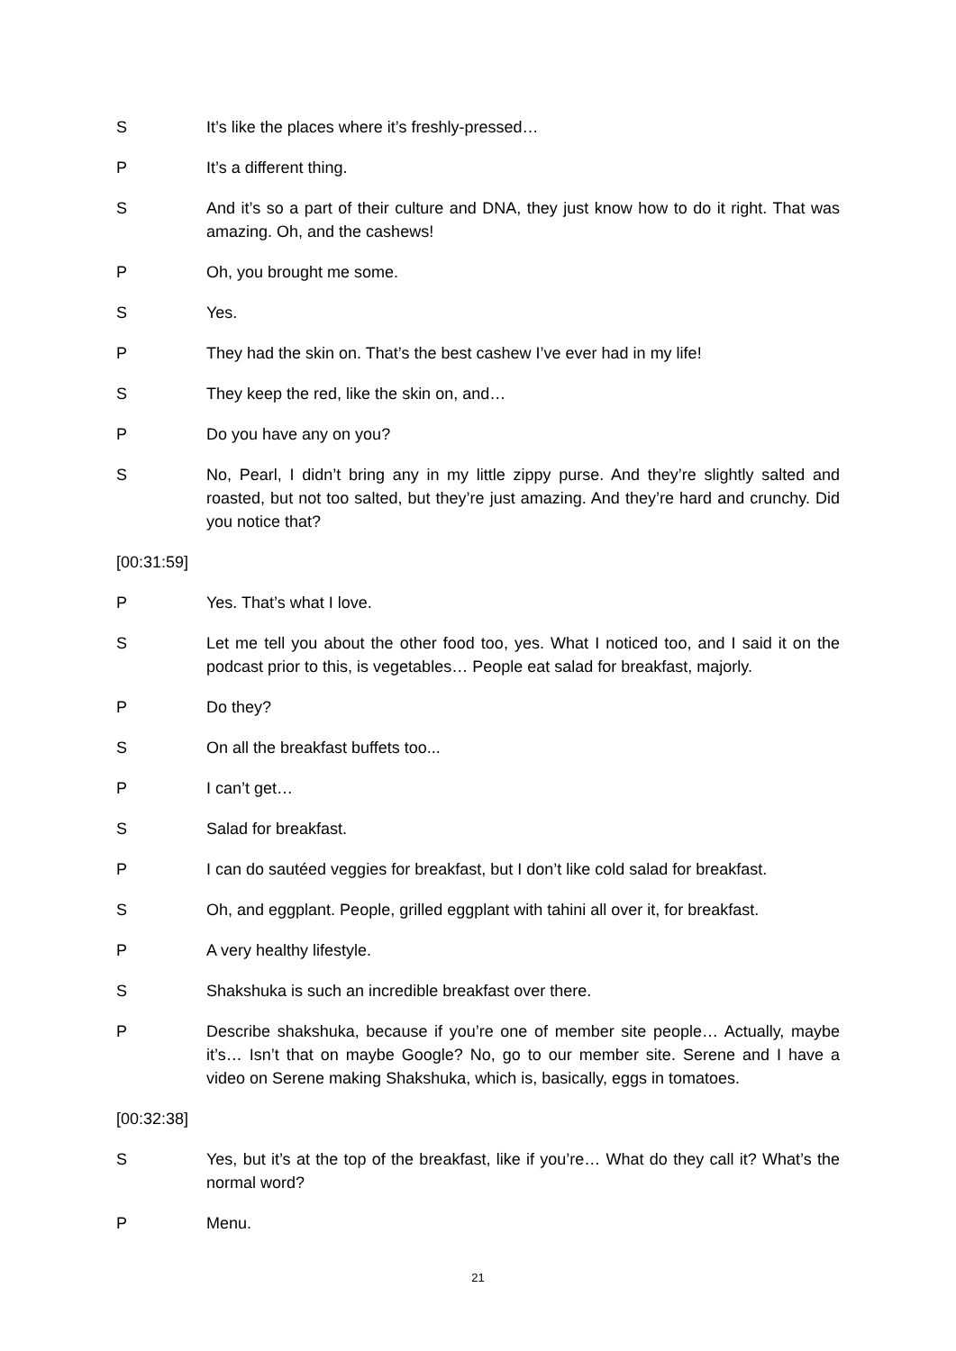S It’s like the places where it’s freshly-pressed…
P It’s a different thing.
S And it’s so a part of their culture and DNA, they just know how to do it right. That was amazing. Oh, and the cashews!
P Oh, you brought me some.
S Yes.
P They had the skin on. That’s the best cashew I’ve ever had in my life!
S They keep the red, like the skin on, and…
P Do you have any on you?
S No, Pearl, I didn’t bring any in my little zippy purse. And they’re slightly salted and roasted, but not too salted, but they’re just amazing. And they’re hard and crunchy. Did you notice that?
[00:31:59]
P Yes. That’s what I love.
S Let me tell you about the other food too, yes. What I noticed too, and I said it on the podcast prior to this, is vegetables… People eat salad for breakfast, majorly.
P Do they?
S On all the breakfast buffets too...
P I can’t get…
S Salad for breakfast.
P I can do sautéed veggies for breakfast, but I don’t like cold salad for breakfast.
S Oh, and eggplant. People, grilled eggplant with tahini all over it, for breakfast.
P A very healthy lifestyle.
S Shakshuka is such an incredible breakfast over there.
P Describe shakshuka, because if you’re one of member site people… Actually, maybe it’s… Isn’t that on maybe Google? No, go to our member site. Serene and I have a video on Serene making Shakshuka, which is, basically, eggs in tomatoes.
[00:32:38]
S Yes, but it’s at the top of the breakfast, like if you’re… What do they call it? What’s the normal word?
P Menu.
21